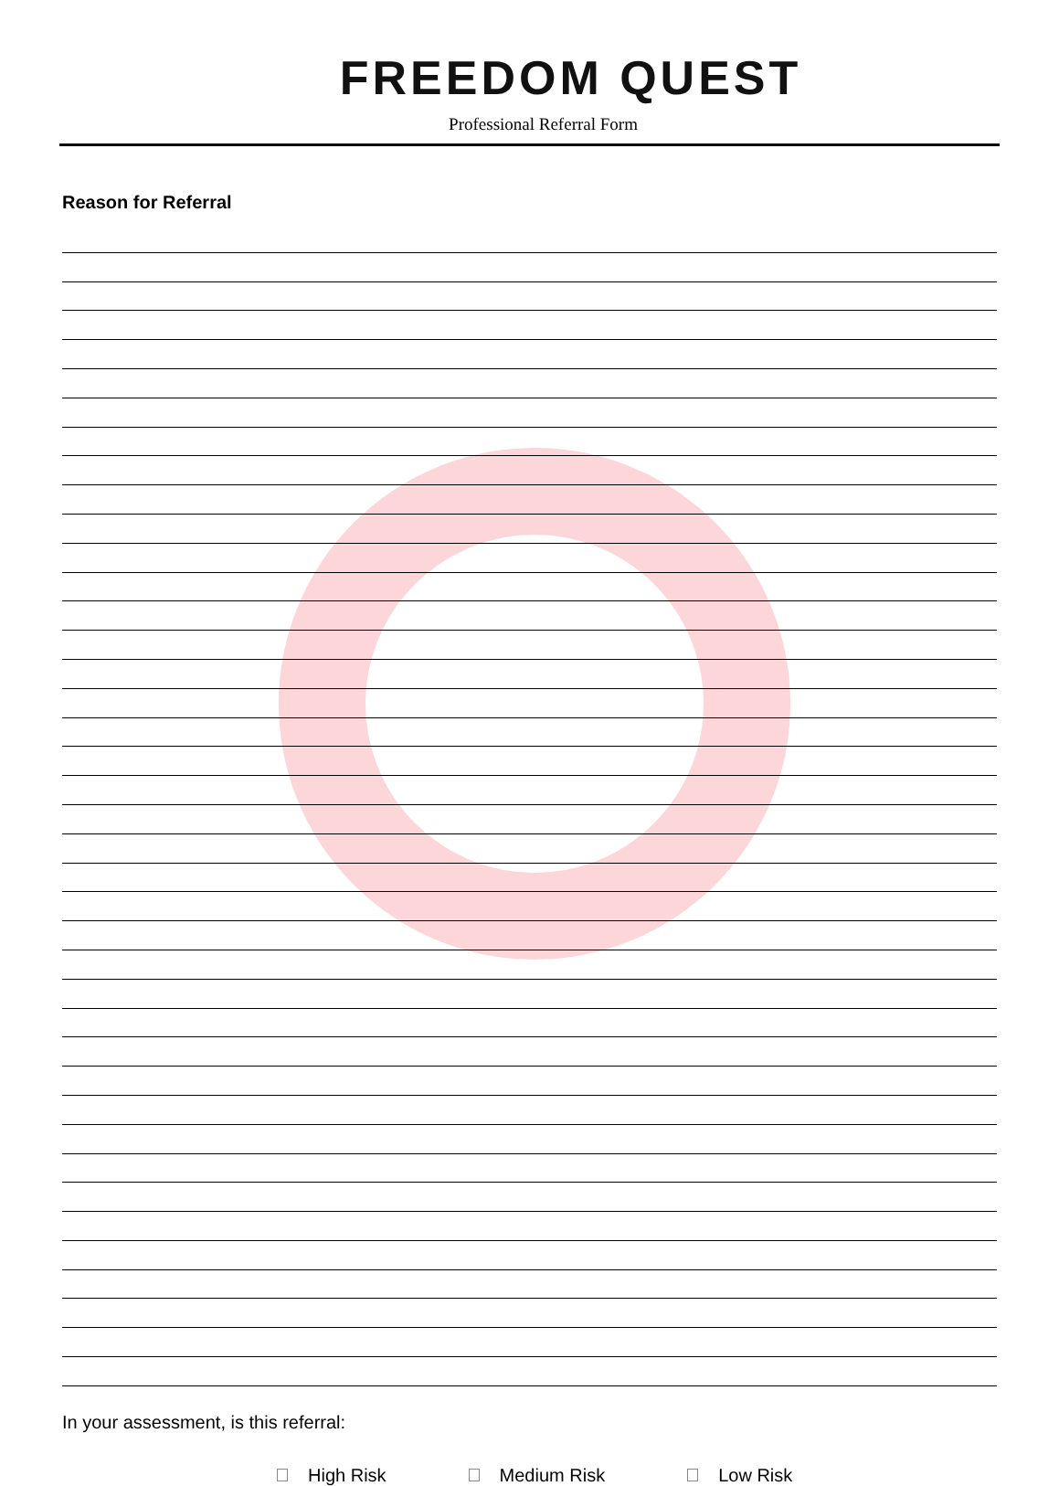FREEDOM QUEST
Professional Referral Form
Reason for Referral
In your assessment, is this referral:
High Risk Medium Risk Low Risk